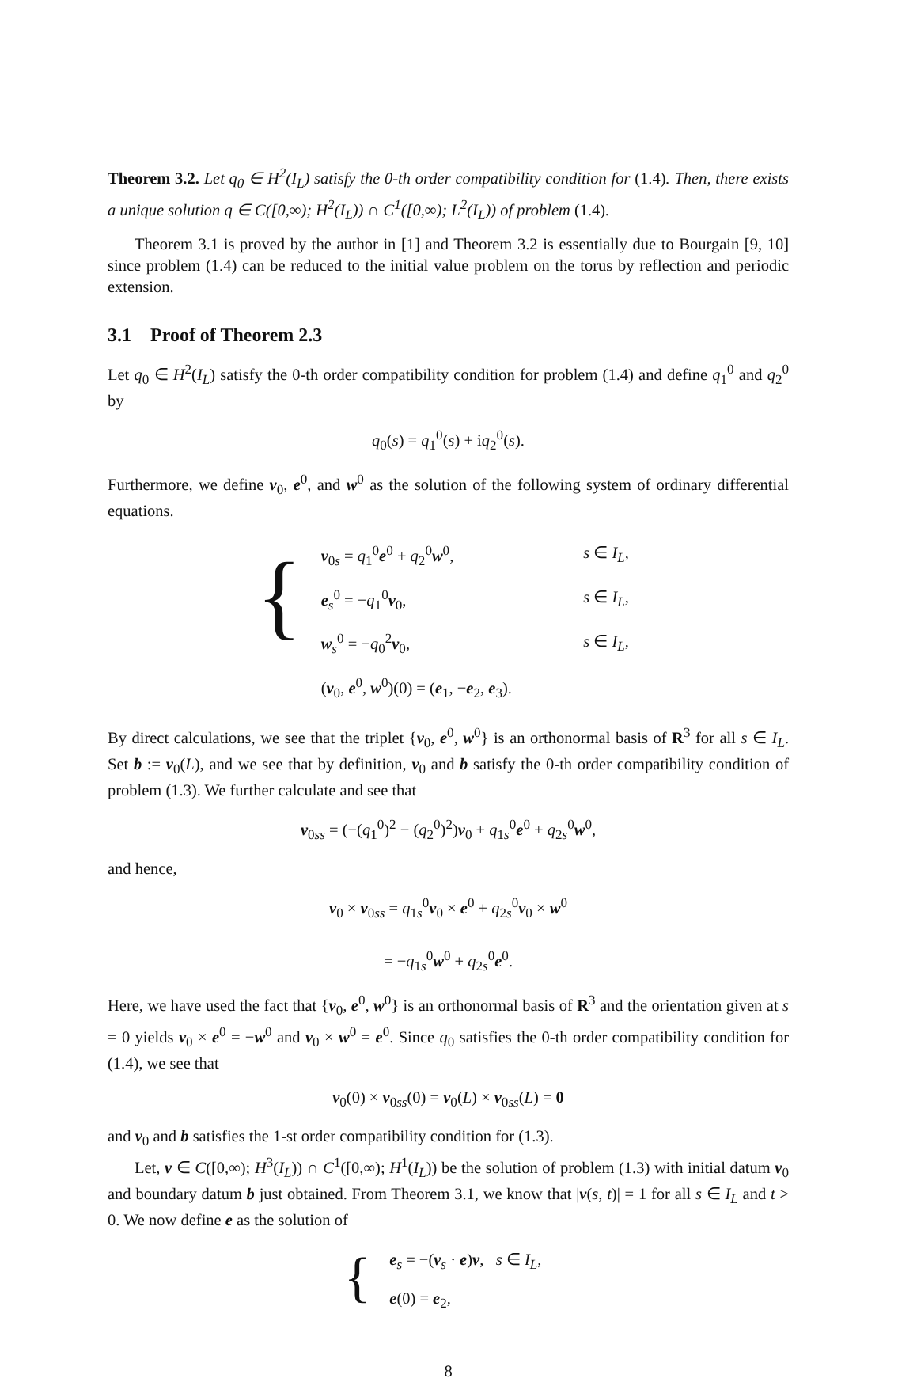Theorem 3.2. Let q<sub>0</sub> ∈ H<sup>2</sup>(I<sub>L</sub>) satisfy the 0-th order compatibility condition for (1.4). Then, there exists a unique solution q ∈ C([0,∞); H<sup>2</sup>(I<sub>L</sub>)) ∩ C<sup>1</sup>([0,∞); L<sup>2</sup>(I<sub>L</sub>)) of problem (1.4).
Theorem 3.1 is proved by the author in [1] and Theorem 3.2 is essentially due to Bourgain [9, 10] since problem (1.4) can be reduced to the initial value problem on the torus by reflection and periodic extension.
3.1 Proof of Theorem 2.3
Let q<sub>0</sub> ∈ H<sup>2</sup>(I<sub>L</sub>) satisfy the 0-th order compatibility condition for problem (1.4) and define q<sub>1</sub><sup>0</sup> and q<sub>2</sub><sup>0</sup> by
q<sub>0</sub>(s) = q<sub>1</sub><sup>0</sup>(s) + iq<sub>2</sub><sup>0</sup>(s).
Furthermore, we define v<sub>0</sub>, e<sup>0</sup>, and w<sup>0</sup> as the solution of the following system of ordinary differential equations.
{
| v<sub>0s</sub> = q<sub>1</sub><sup>0</sup> e<sup>0</sup> + q<sub>2</sub><sup>0</sup> w<sup>0</sup>, | s ∈ I<sub>L</sub> , |
| e<sub>s</sub><sup>0</sup> = − q<sub>1</sub><sup>0</sup> v<sub>0</sub>, | s ∈ I<sub>L</sub> , |
| w<sub>s</sub><sup>0</sup> = − q<sub>0</sub><sup>2</sup> v<sub>0</sub>, | s ∈ I<sub>L</sub> , |
| ( v<sub>0</sub>, e<sup>0</sup>, w<sup>0</sup>)(0) = ( e<sub>1</sub>, − e<sub>2</sub>, e<sub>3</sub>). | |
By direct calculations, we see that the triplet {v<sub>0</sub>, e<sup>0</sup>, w<sup>0</sup>} is an orthonormal basis of R<sup>3</sup> for all s ∈ I<sub>L</sub>. Set b := v<sub>0</sub>(L), and we see that by definition, v<sub>0</sub> and b satisfy the 0-th order compatibility condition of problem (1.3). We further calculate and see that
v<sub>0ss</sub> = (−(q<sub>1</sub><sup>0</sup>)<sup>2</sup> − (q<sub>2</sub><sup>0</sup>)<sup>2</sup>)v<sub>0</sub> + q<sub>1s</sub><sup>0</sup>e<sup>0</sup> + q<sub>2s</sub><sup>0</sup>w<sup>0</sup>,
and hence,
v<sub>0</sub> × v<sub>0ss</sub> = q<sub>1s</sub><sup>0</sup>v<sub>0</sub> × e<sup>0</sup> + q<sub>2s</sub><sup>0</sup>v<sub>0</sub> × w<sup>0</sup>
= −q<sub>1s</sub><sup>0</sup>w<sup>0</sup> + q<sub>2s</sub><sup>0</sup>e<sup>0</sup>.
Here, we have used the fact that {v<sub>0</sub>, e<sup>0</sup>, w<sup>0</sup>} is an orthonormal basis of R<sup>3</sup> and the orientation given at s = 0 yields v<sub>0</sub> × e<sup>0</sup> = −w<sup>0</sup> and v<sub>0</sub> × w<sup>0</sup> = e<sup>0</sup>. Since q<sub>0</sub> satisfies the 0-th order compatibility condition for (1.4), we see that
v<sub>0</sub>(0) × v<sub>0ss</sub>(0) = v<sub>0</sub>(L) × v<sub>0ss</sub>(L) = 0
and v<sub>0</sub> and b satisfies the 1-st order compatibility condition for (1.3).
Let, v ∈ C([0,∞); H<sup>3</sup>(I<sub>L</sub>)) ∩ C<sup>1</sup>([0,∞); H<sup>1</sup>(I<sub>L</sub>)) be the solution of problem (1.3) with initial datum v<sub>0</sub> and boundary datum b just obtained. From Theorem 3.1, we know that |v(s, t)| = 1 for all s ∈ I<sub>L</sub> and t > 0. We now define e as the solution of
{
| e<sub>s</sub> = −( v<sub>s</sub> · e ) v , s ∈ I<sub>L</sub> , |
| e (0) = e<sub>2</sub>, |
8